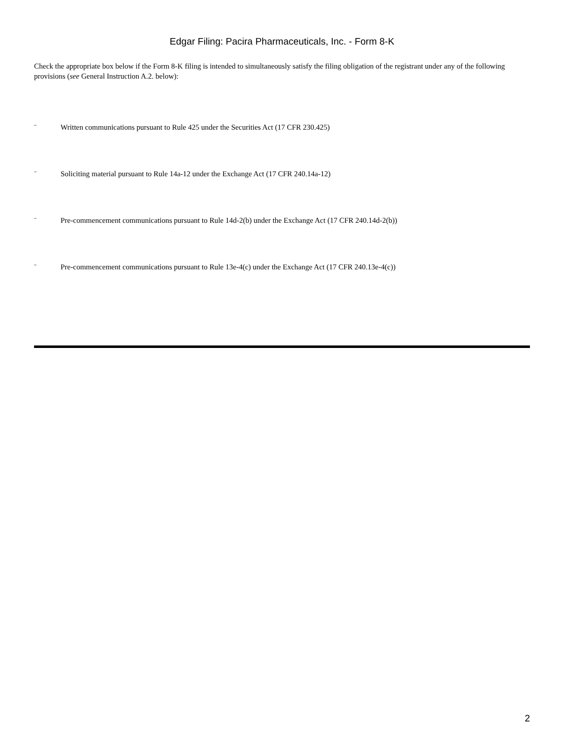Edgar Filing: Pacira Pharmaceuticals, Inc. - Form 8-K
Check the appropriate box below if the Form 8-K filing is intended to simultaneously satisfy the filing obligation of the registrant under any of the following provisions (see General Instruction A.2. below):
¨ Written communications pursuant to Rule 425 under the Securities Act (17 CFR 230.425)
¨ Soliciting material pursuant to Rule 14a-12 under the Exchange Act (17 CFR 240.14a-12)
¨ Pre-commencement communications pursuant to Rule 14d-2(b) under the Exchange Act (17 CFR 240.14d-2(b))
¨ Pre-commencement communications pursuant to Rule 13e-4(c) under the Exchange Act (17 CFR 240.13e-4(c))
2